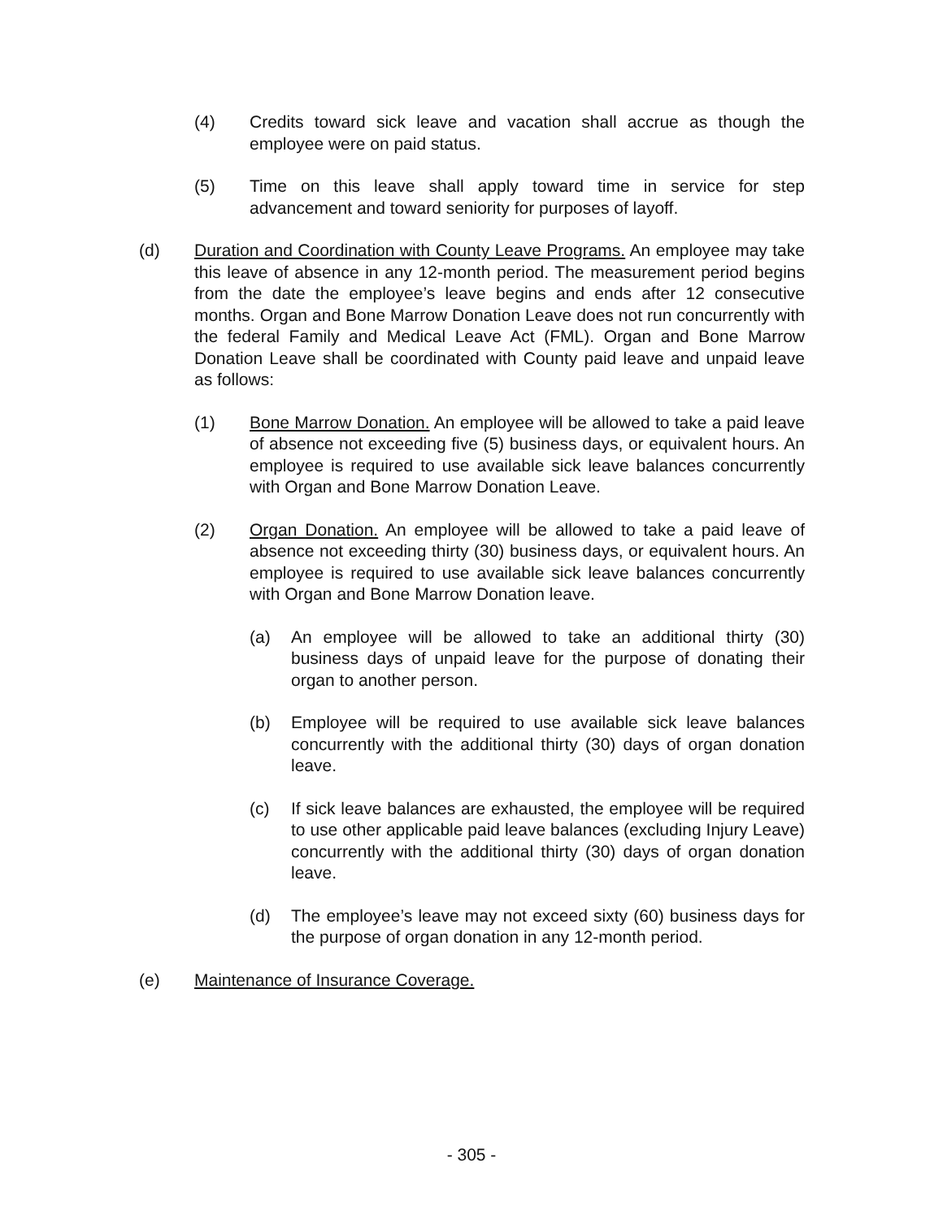(4) Credits toward sick leave and vacation shall accrue as though the employee were on paid status.
(5) Time on this leave shall apply toward time in service for step advancement and toward seniority for purposes of layoff.
(d) Duration and Coordination with County Leave Programs. An employee may take this leave of absence in any 12-month period. The measurement period begins from the date the employee’s leave begins and ends after 12 consecutive months. Organ and Bone Marrow Donation Leave does not run concurrently with the federal Family and Medical Leave Act (FML). Organ and Bone Marrow Donation Leave shall be coordinated with County paid leave and unpaid leave as follows:
(1) Bone Marrow Donation. An employee will be allowed to take a paid leave of absence not exceeding five (5) business days, or equivalent hours. An employee is required to use available sick leave balances concurrently with Organ and Bone Marrow Donation Leave.
(2) Organ Donation. An employee will be allowed to take a paid leave of absence not exceeding thirty (30) business days, or equivalent hours. An employee is required to use available sick leave balances concurrently with Organ and Bone Marrow Donation leave.
(a) An employee will be allowed to take an additional thirty (30) business days of unpaid leave for the purpose of donating their organ to another person.
(b) Employee will be required to use available sick leave balances concurrently with the additional thirty (30) days of organ donation leave.
(c) If sick leave balances are exhausted, the employee will be required to use other applicable paid leave balances (excluding Injury Leave) concurrently with the additional thirty (30) days of organ donation leave.
(d) The employee’s leave may not exceed sixty (60) business days for the purpose of organ donation in any 12-month period.
(e) Maintenance of Insurance Coverage.
- 305 -